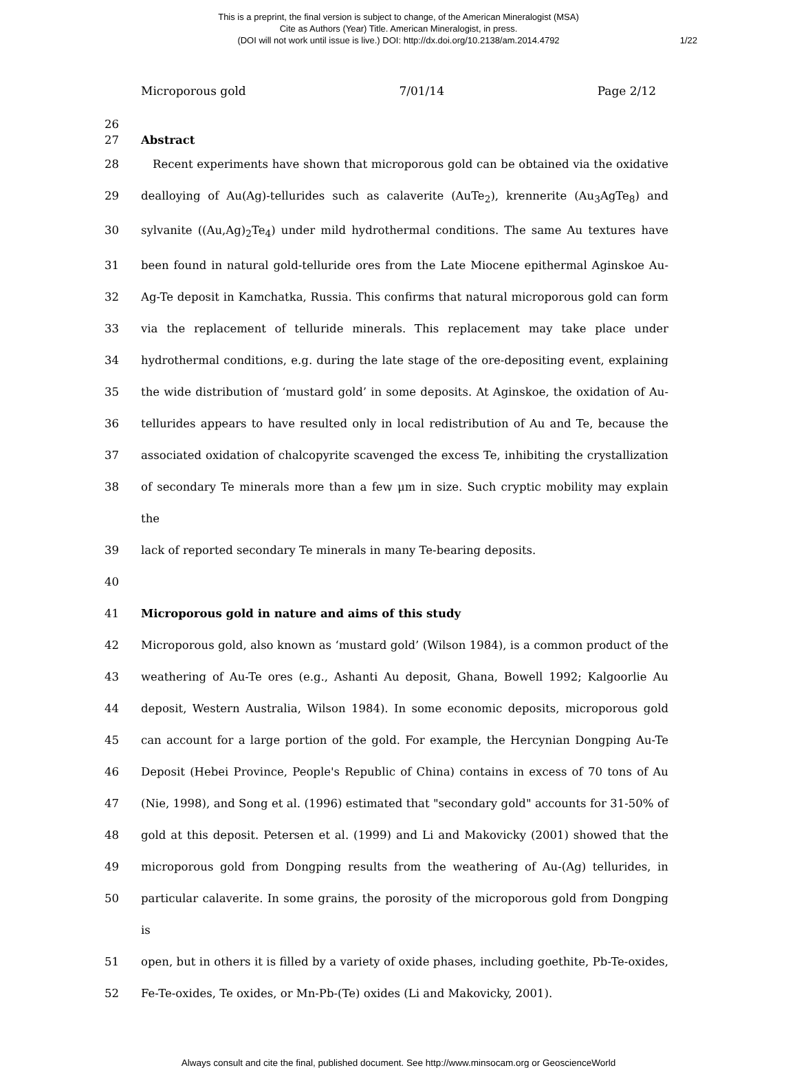This is a preprint, the final version is subject to change, of the American Mineralogist (MSA)
Cite as Authors (Year) Title. American Mineralogist, in press.
(DOI will not work until issue is live.) DOI: http://dx.doi.org/10.2138/am.2014.4792
1/22
Microporous gold 7/01/14 Page 2/12
26
27 Abstract
28 Recent experiments have shown that microporous gold can be obtained via the oxidative
29 dealloying of Au(Ag)-tellurides such as calaverite (AuTe<sub>2</sub>), krennerite (Au<sub>3</sub>AgTe<sub>8</sub>) and
30 sylvanite ((Au,Ag)<sub>2</sub>Te<sub>4</sub>) under mild hydrothermal conditions. The same Au textures have
31 been found in natural gold-telluride ores from the Late Miocene epithermal Aginskoe Au-
32 Ag-Te deposit in Kamchatka, Russia. This confirms that natural microporous gold can form
33 via the replacement of telluride minerals. This replacement may take place under
34 hydrothermal conditions, e.g. during the late stage of the ore-depositing event, explaining
35 the wide distribution of ‘mustard gold’ in some deposits. At Aginskoe, the oxidation of Au-
36 tellurides appears to have resulted only in local redistribution of Au and Te, because the
37 associated oxidation of chalcopyrite scavenged the excess Te, inhibiting the crystallization
38 of secondary Te minerals more than a few μm in size. Such cryptic mobility may explain the
39 lack of reported secondary Te minerals in many Te-bearing deposits.
40
41 Microporous gold in nature and aims of this study
42 Microporous gold, also known as ‘mustard gold’ (Wilson 1984), is a common product of the
43 weathering of Au-Te ores (e.g., Ashanti Au deposit, Ghana, Bowell 1992; Kalgoorlie Au
44 deposit, Western Australia, Wilson 1984). In some economic deposits, microporous gold
45 can account for a large portion of the gold. For example, the Hercynian Dongping Au-Te
46 Deposit (Hebei Province, People's Republic of China) contains in excess of 70 tons of Au
47 (Nie, 1998), and Song et al. (1996) estimated that "secondary gold" accounts for 31-50% of
48 gold at this deposit. Petersen et al. (1999) and Li and Makovicky (2001) showed that the
49 microporous gold from Dongping results from the weathering of Au-(Ag) tellurides, in
50 particular calaverite. In some grains, the porosity of the microporous gold from Dongping is
51 open, but in others it is filled by a variety of oxide phases, including goethite, Pb-Te-oxides,
52 Fe-Te-oxides, Te oxides, or Mn-Pb-(Te) oxides (Li and Makovicky, 2001).
Always consult and cite the final, published document. See http://www.minsocam.org or GeoscienceWorld